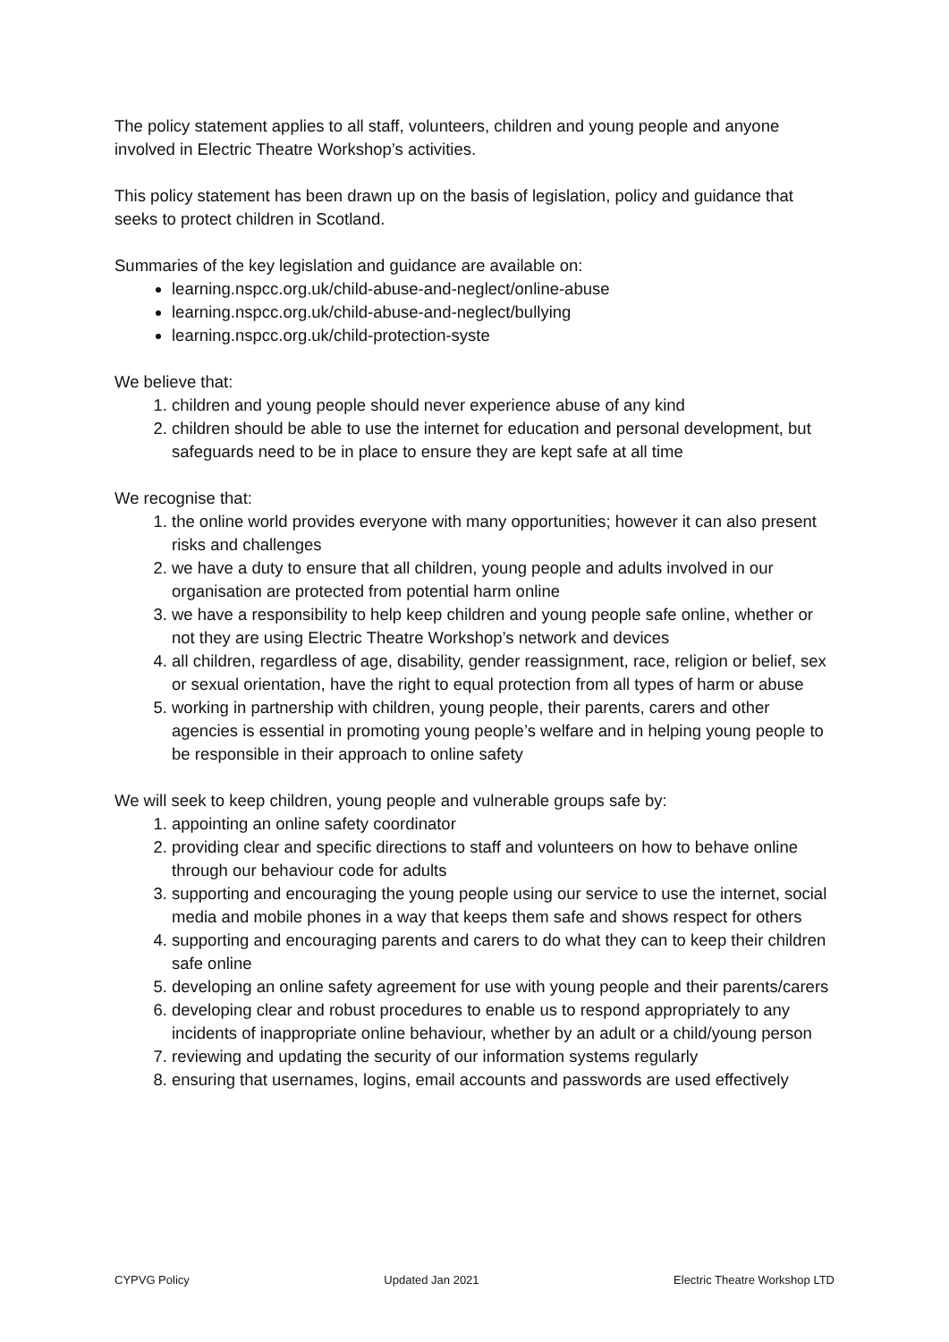The policy statement applies to all staff, volunteers, children and young people and anyone involved in Electric Theatre Workshop’s activities.
This policy statement has been drawn up on the basis of legislation, policy and guidance that seeks to protect children in Scotland.
Summaries of the key legislation and guidance are available on:
learning.nspcc.org.uk/child-abuse-and-neglect/online-abuse
learning.nspcc.org.uk/child-abuse-and-neglect/bullying
learning.nspcc.org.uk/child-protection-syste
We believe that:
1. children and young people should never experience abuse of any kind
2. children should be able to use the internet for education and personal development, but safeguards need to be in place to ensure they are kept safe at all time
We recognise that:
1. the online world provides everyone with many opportunities; however it can also present risks and challenges
2. we have a duty to ensure that all children, young people and adults involved in our organisation are protected from potential harm online
3. we have a responsibility to help keep children and young people safe online, whether or not they are using Electric Theatre Workshop’s network and devices
4. all children, regardless of age, disability, gender reassignment, race, religion or belief, sex or sexual orientation, have the right to equal protection from all types of harm or abuse
5. working in partnership with children, young people, their parents, carers and other agencies is essential in promoting young people’s welfare and in helping young people to be responsible in their approach to online safety
We will seek to keep children, young people and vulnerable groups safe by:
1. appointing an online safety coordinator
2. providing clear and specific directions to staff and volunteers on how to behave online through our behaviour code for adults
3. supporting and encouraging the young people using our service to use the internet, social media and mobile phones in a way that keeps them safe and shows respect for others
4. supporting and encouraging parents and carers to do what they can to keep their children safe online
5. developing an online safety agreement for use with young people and their parents/carers
6. developing clear and robust procedures to enable us to respond appropriately to any incidents of inappropriate online behaviour, whether by an adult or a child/young person
7. reviewing and updating the security of our information systems regularly
8. ensuring that usernames, logins, email accounts and passwords are used effectively
CYPVG Policy Updated Jan 2021 Electric Theatre Workshop LTD